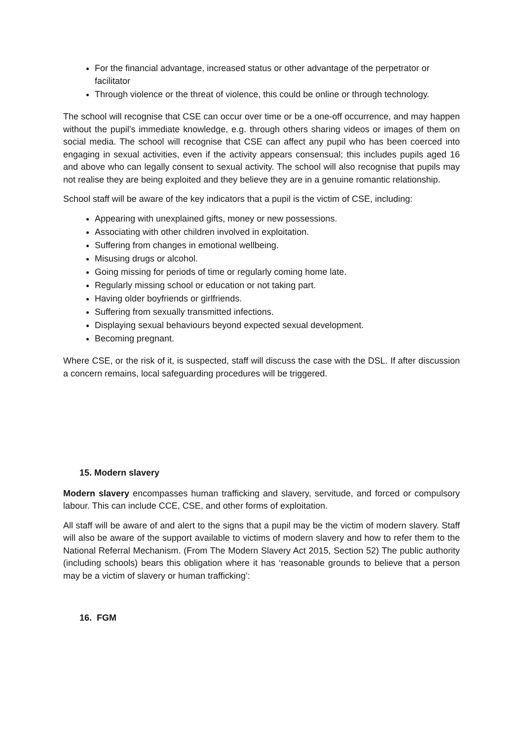For the financial advantage, increased status or other advantage of the perpetrator or facilitator
Through violence or the threat of violence, this could be online or through technology.
The school will recognise that CSE can occur over time or be a one-off occurrence, and may happen without the pupil’s immediate knowledge, e.g. through others sharing videos or images of them on social media. The school will recognise that CSE can affect any pupil who has been coerced into engaging in sexual activities, even if the activity appears consensual; this includes pupils aged 16 and above who can legally consent to sexual activity. The school will also recognise that pupils may not realise they are being exploited and they believe they are in a genuine romantic relationship.
School staff will be aware of the key indicators that a pupil is the victim of CSE, including:
Appearing with unexplained gifts, money or new possessions.
Associating with other children involved in exploitation.
Suffering from changes in emotional wellbeing.
Misusing drugs or alcohol.
Going missing for periods of time or regularly coming home late.
Regularly missing school or education or not taking part.
Having older boyfriends or girlfriends.
Suffering from sexually transmitted infections.
Displaying sexual behaviours beyond expected sexual development.
Becoming pregnant.
Where CSE, or the risk of it, is suspected, staff will discuss the case with the DSL. If after discussion a concern remains, local safeguarding procedures will be triggered.
15. Modern slavery
Modern slavery encompasses human trafficking and slavery, servitude, and forced or compulsory labour. This can include CCE, CSE, and other forms of exploitation.
All staff will be aware of and alert to the signs that a pupil may be the victim of modern slavery. Staff will also be aware of the support available to victims of modern slavery and how to refer them to the National Referral Mechanism. (From The Modern Slavery Act 2015, Section 52) The public authority (including schools) bears this obligation where it has ‘reasonable grounds to believe that a person may be a victim of slavery or human trafficking’:
16. FGM